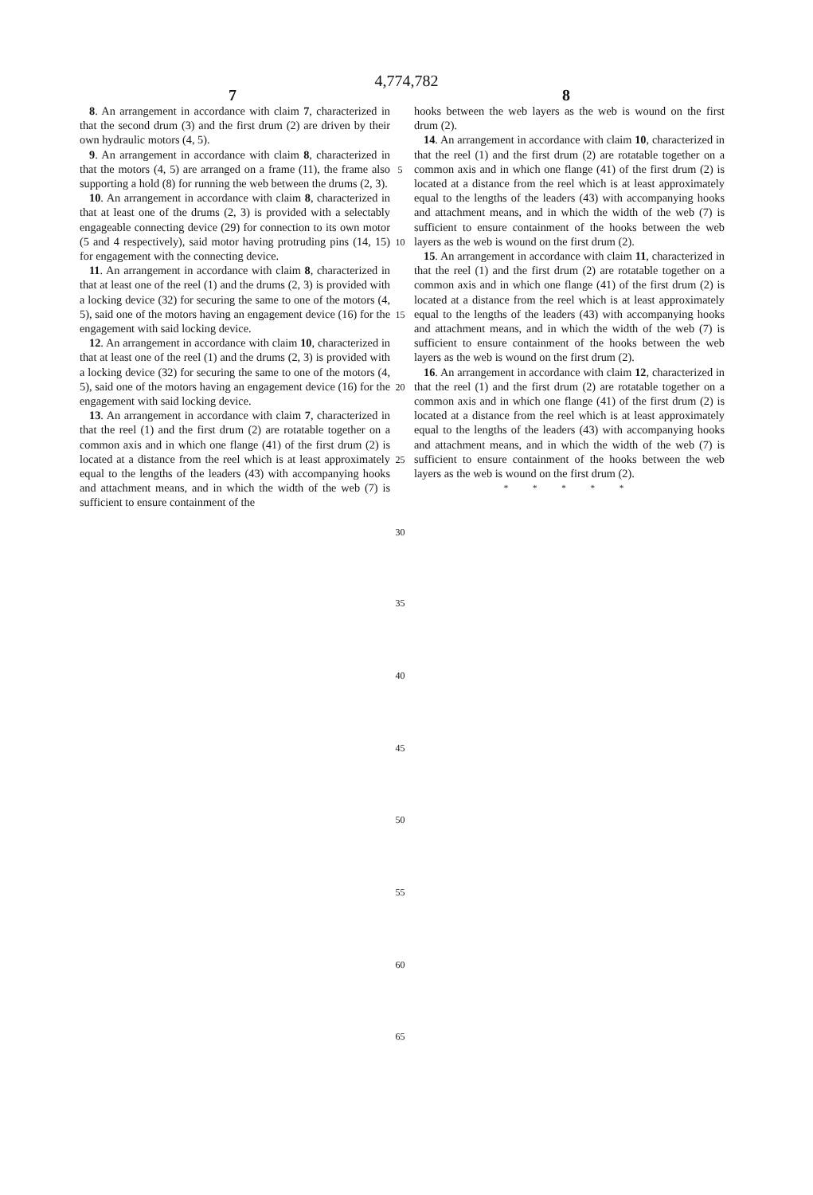4,774,782
7 8
8. An arrangement in accordance with claim 7, characterized in that the second drum (3) and the first drum (2) are driven by their own hydraulic motors (4, 5).
9. An arrangement in accordance with claim 8, characterized in that the motors (4, 5) are arranged on a frame (11), the frame also supporting a hold (8) for running the web between the drums (2, 3).
10. An arrangement in accordance with claim 8, characterized in that at least one of the drums (2, 3) is provided with a selectably engageable connecting device (29) for connection to its own motor (5 and 4 respectively), said motor having protruding pins (14, 15) for engagement with the connecting device.
11. An arrangement in accordance with claim 8, characterized in that at least one of the reel (1) and the drums (2, 3) is provided with a locking device (32) for securing the same to one of the motors (4, 5), said one of the motors having an engagement device (16) for the engagement with said locking device.
12. An arrangement in accordance with claim 10, characterized in that at least one of the reel (1) and the drums (2, 3) is provided with a locking device (32) for securing the same to one of the motors (4, 5), said one of the motors having an engagement device (16) for the engagement with said locking device.
13. An arrangement in accordance with claim 7, characterized in that the reel (1) and the first drum (2) are rotatable together on a common axis and in which one flange (41) of the first drum (2) is located at a distance from the reel which is at least approximately equal to the lengths of the leaders (43) with accompanying hooks and attachment means, and in which the width of the web (7) is sufficient to ensure containment of the
hooks between the web layers as the web is wound on the first drum (2).
14. An arrangement in accordance with claim 10, characterized in that the reel (1) and the first drum (2) are rotatable together on a common axis and in which one flange (41) of the first drum (2) is located at a distance from the reel which is at least approximately equal to the lengths of the leaders (43) with accompanying hooks and attachment means, and in which the width of the web (7) is sufficient to ensure containment of the hooks between the web layers as the web is wound on the first drum (2).
15. An arrangement in accordance with claim 11, characterized in that the reel (1) and the first drum (2) are rotatable together on a common axis and in which one flange (41) of the first drum (2) is located at a distance from the reel which is at least approximately equal to the lengths of the leaders (43) with accompanying hooks and attachment means, and in which the width of the web (7) is sufficient to ensure containment of the hooks between the web layers as the web is wound on the first drum (2).
16. An arrangement in accordance with claim 12, characterized in that the reel (1) and the first drum (2) are rotatable together on a common axis and in which one flange (41) of the first drum (2) is located at a distance from the reel which is at least approximately equal to the lengths of the leaders (43) with accompanying hooks and attachment means, and in which the width of the web (7) is sufficient to ensure containment of the hooks between the web layers as the web is wound on the first drum (2).
* * * * *
5
10
15
20
25
30
35
40
45
50
55
60
65